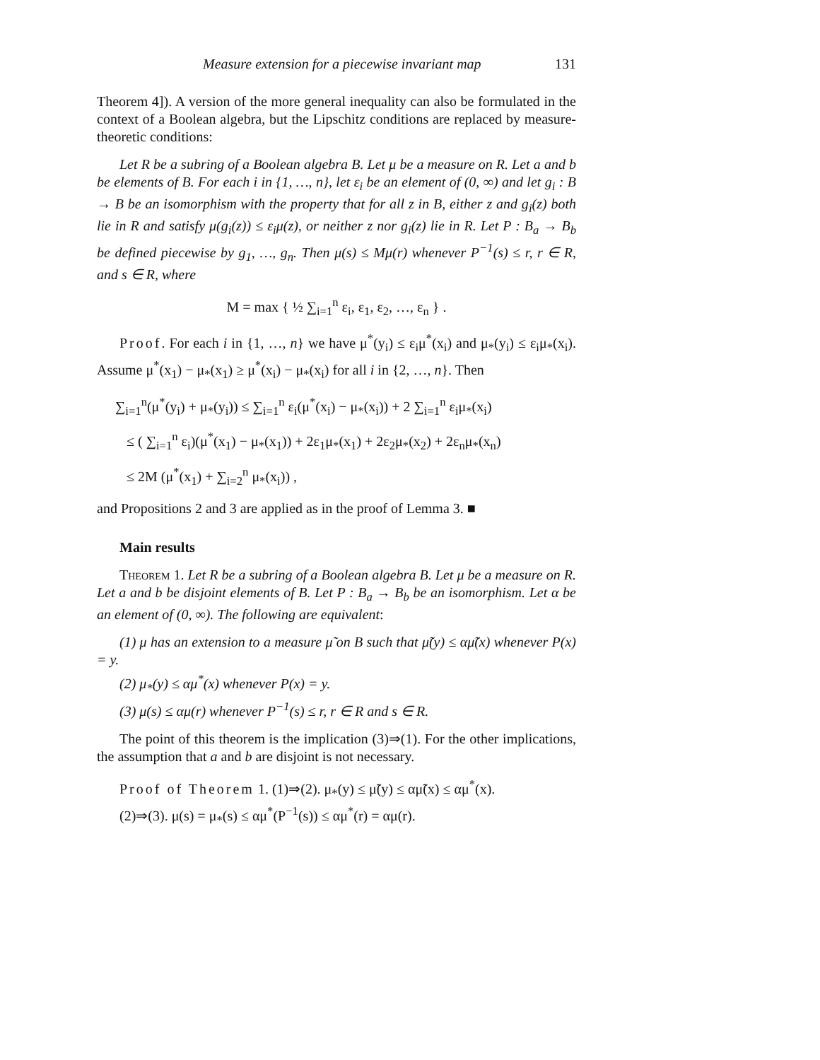Measure extension for a piecewise invariant map 131
Theorem 4]). A version of the more general inequality can also be formulated in the context of a Boolean algebra, but the Lipschitz conditions are replaced by measure-theoretic conditions:
Let R be a subring of a Boolean algebra B. Let μ be a measure on R. Let a and b be elements of B. For each i in {1, …, n}, let ε<sub>i</sub> be an element of (0, ∞) and let g<sub>i</sub> : B → B be an isomorphism with the property that for all z in B, either z and g<sub>i</sub>(z) both lie in R and satisfy μ(g<sub>i</sub>(z)) ≤ ε<sub>i</sub>μ(z), or neither z nor g<sub>i</sub>(z) lie in R. Let P : B<sub>a</sub> → B<sub>b</sub> be defined piecewise by g<sub>1</sub>, …, g<sub>n</sub>. Then μ(s) ≤ Mμ(r) whenever P<sup>−1</sup>(s) ≤ r, r ∈ R, and s ∈ R, where
M = max { ½ ∑<sub>i=1</sub><sup>n</sup> ε<sub>i</sub>, ε<sub>1</sub>, ε<sub>2</sub>, …, ε<sub>n</sub> } .
Proof. For each i in {1, …, n} we have μ<sup>*</sup>(y<sub>i</sub>) ≤ ε<sub>i</sub>μ<sup>*</sup>(x<sub>i</sub>) and μ<sub>*</sub>(y<sub>i</sub>) ≤ ε<sub>i</sub>μ<sub>*</sub>(x<sub>i</sub>). Assume μ<sup>*</sup>(x<sub>1</sub>) − μ<sub>*</sub>(x<sub>1</sub>) ≥ μ<sup>*</sup>(x<sub>i</sub>) − μ<sub>*</sub>(x<sub>i</sub>) for all i in {2, …, n}. Then
∑<sub>i=1</sub><sup>n</sup>(μ<sup>*</sup>(y<sub>i</sub>) + μ<sub>*</sub>(y<sub>i</sub>)) ≤ ∑<sub>i=1</sub><sup>n</sup> ε<sub>i</sub>(μ<sup>*</sup>(x<sub>i</sub>) − μ<sub>*</sub>(x<sub>i</sub>)) + 2 ∑<sub>i=1</sub><sup>n</sup> ε<sub>i</sub>μ<sub>*</sub>(x<sub>i</sub>)
≤ ( ∑<sub>i=1</sub><sup>n</sup> ε<sub>i</sub>)(μ<sup>*</sup>(x<sub>1</sub>) − μ<sub>*</sub>(x<sub>1</sub>)) + 2ε<sub>1</sub>μ<sub>*</sub>(x<sub>1</sub>) + 2ε<sub>2</sub>μ<sub>*</sub>(x<sub>2</sub>) + 2ε<sub>n</sub>μ<sub>*</sub>(x<sub>n</sub>)
≤ 2M (μ<sup>*</sup>(x<sub>1</sub>) + ∑<sub>i=2</sub><sup>n</sup> μ<sub>*</sub>(x<sub>i</sub>)) ,
and Propositions 2 and 3 are applied as in the proof of Lemma 3. ■
Main results
Theorem 1. Let R be a subring of a Boolean algebra B. Let μ be a measure on R. Let a and b be disjoint elements of B. Let P : B<sub>a</sub> → B<sub>b</sub> be an isomorphism. Let α be an element of (0, ∞). The following are equivalent:
(1) μ has an extension to a measure μ̃ on B such that μ̃(y) ≤ αμ̃(x) whenever P(x) = y.
(2) μ<sub>*</sub>(y) ≤ αμ<sup>*</sup>(x) whenever P(x) = y.
(3) μ(s) ≤ αμ(r) whenever P<sup>−1</sup>(s) ≤ r, r ∈ R and s ∈ R.
The point of this theorem is the implication (3)⇒(1). For the other implications, the assumption that a and b are disjoint is not necessary.
Proof of Theorem 1. (1)⇒(2). μ<sub>*</sub>(y) ≤ μ̃(y) ≤ αμ̃(x) ≤ αμ<sup>*</sup>(x).
(2)⇒(3). μ(s) = μ<sub>*</sub>(s) ≤ αμ<sup>*</sup>(P<sup>−1</sup>(s)) ≤ αμ<sup>*</sup>(r) = αμ(r).